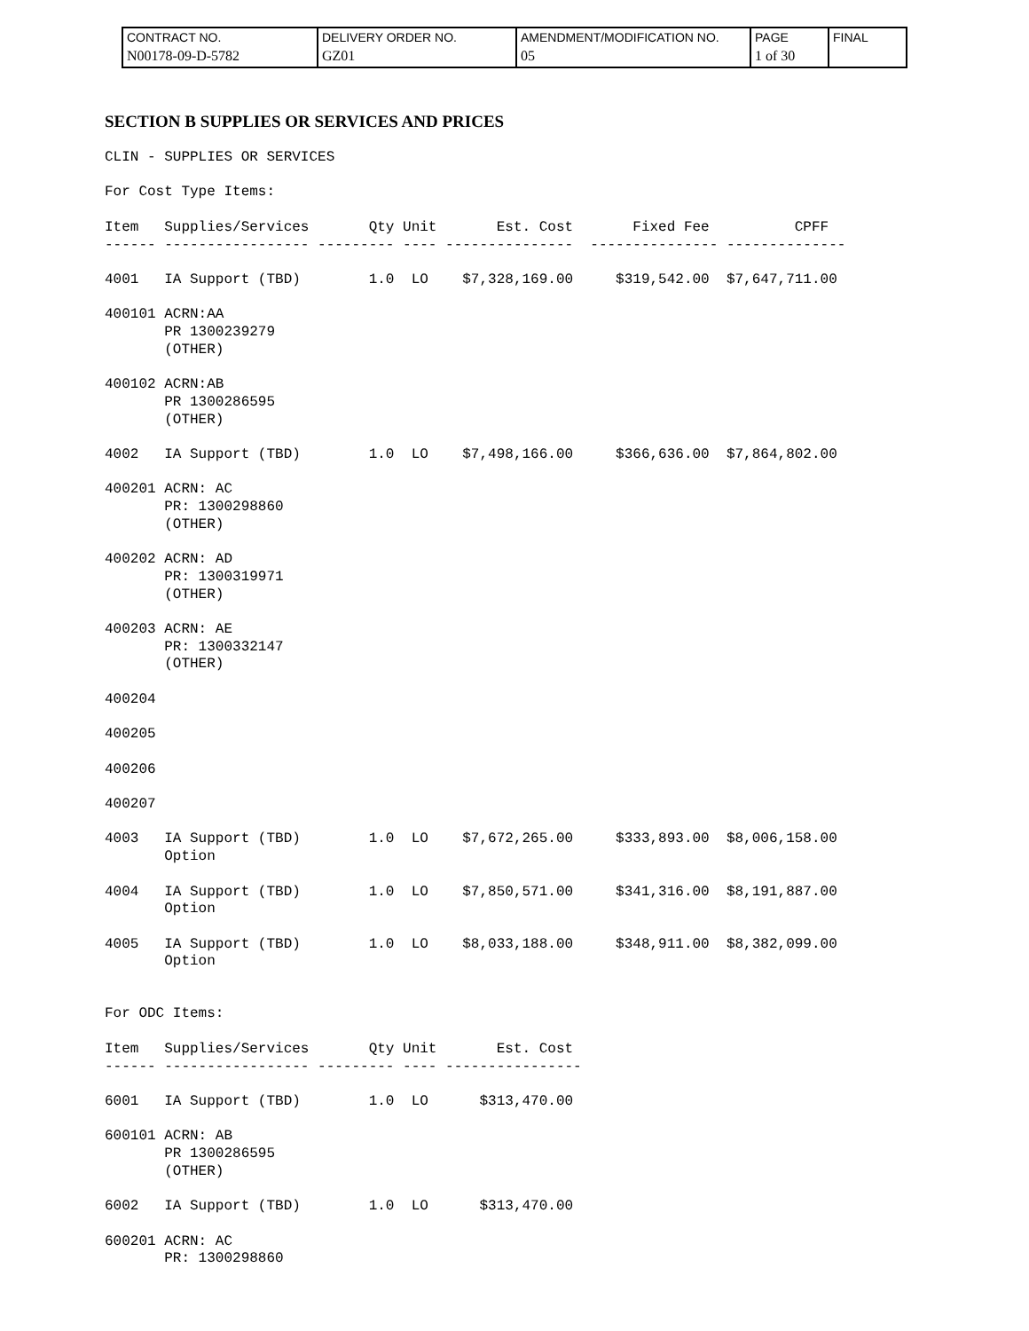| CONTRACT NO. N00178-09-D-5782 | DELIVERY ORDER NO. GZ01 | AMENDMENT/MODIFICATION NO. 05 | PAGE 1 of 30 | FINAL |
SECTION B SUPPLIES OR SERVICES AND PRICES
CLIN - SUPPLIES OR SERVICES

For Cost Type Items:

Item   Supplies/Services       Qty Unit       Est. Cost       Fixed Fee          CPFF
------ ----------------- --------- ---- ---------------  --------------- --------------

4001   IA Support (TBD)        1.0  LO    $7,328,169.00     $319,542.00  $7,647,711.00

400101 ACRN:AA
       PR 1300239279
       (OTHER)

400102 ACRN:AB
       PR 1300286595
       (OTHER)

4002   IA Support (TBD)        1.0  LO    $7,498,166.00     $366,636.00  $7,864,802.00

400201 ACRN: AC
       PR: 1300298860
       (OTHER)

400202 ACRN: AD
       PR: 1300319971
       (OTHER)

400203 ACRN: AE
       PR: 1300332147
       (OTHER)

400204

400205

400206

400207

4003   IA Support (TBD)        1.0  LO    $7,672,265.00     $333,893.00  $8,006,158.00
       Option

4004   IA Support (TBD)        1.0  LO    $7,850,571.00     $341,316.00  $8,191,887.00
       Option

4005   IA Support (TBD)        1.0  LO    $8,033,188.00     $348,911.00  $8,382,099.00
       Option


For ODC Items:

Item   Supplies/Services       Qty Unit       Est. Cost
------ ----------------- --------- ---- ----------------

6001   IA Support (TBD)        1.0  LO      $313,470.00

600101 ACRN: AB
       PR 1300286595
       (OTHER)

6002   IA Support (TBD)        1.0  LO      $313,470.00

600201 ACRN: AC
       PR: 1300298860